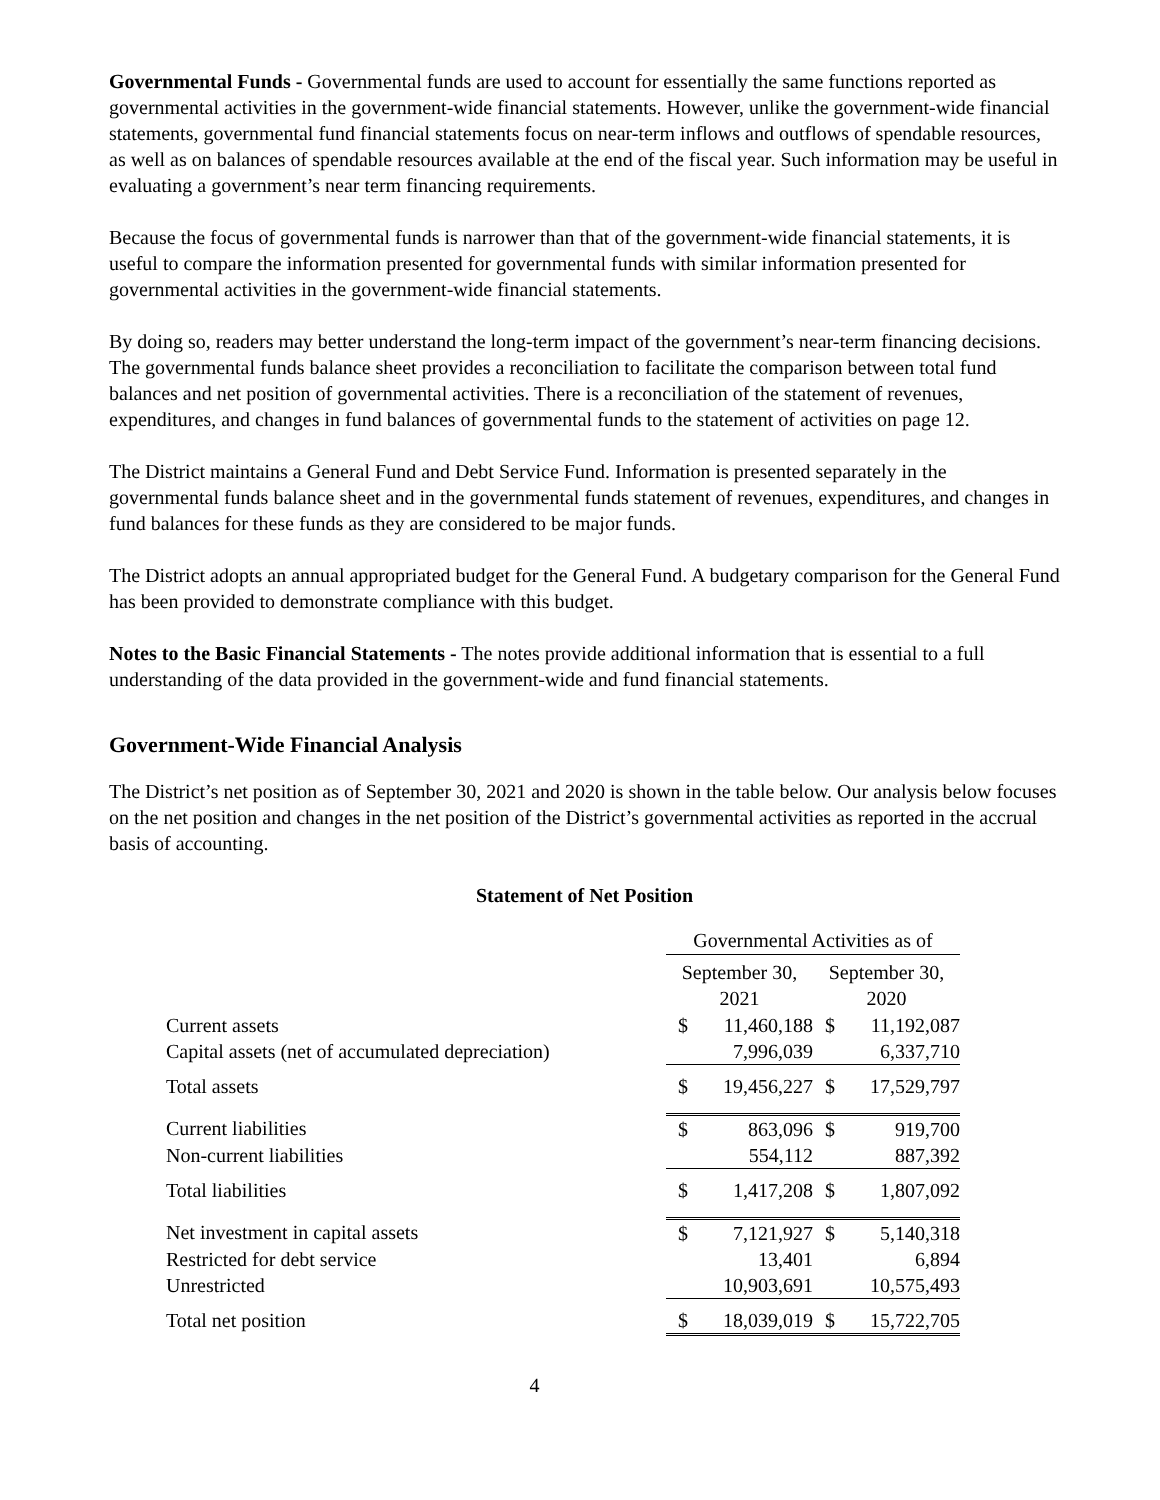Governmental Funds - Governmental funds are used to account for essentially the same functions reported as governmental activities in the government-wide financial statements. However, unlike the government-wide financial statements, governmental fund financial statements focus on near-term inflows and outflows of spendable resources, as well as on balances of spendable resources available at the end of the fiscal year. Such information may be useful in evaluating a government’s near term financing requirements.
Because the focus of governmental funds is narrower than that of the government-wide financial statements, it is useful to compare the information presented for governmental funds with similar information presented for governmental activities in the government-wide financial statements.
By doing so, readers may better understand the long-term impact of the government’s near-term financing decisions. The governmental funds balance sheet provides a reconciliation to facilitate the comparison between total fund balances and net position of governmental activities. There is a reconciliation of the statement of revenues, expenditures, and changes in fund balances of governmental funds to the statement of activities on page 12.
The District maintains a General Fund and Debt Service Fund. Information is presented separately in the governmental funds balance sheet and in the governmental funds statement of revenues, expenditures, and changes in fund balances for these funds as they are considered to be major funds.
The District adopts an annual appropriated budget for the General Fund. A budgetary comparison for the General Fund has been provided to demonstrate compliance with this budget.
Notes to the Basic Financial Statements - The notes provide additional information that is essential to a full understanding of the data provided in the government-wide and fund financial statements.
Government-Wide Financial Analysis
The District’s net position as of September 30, 2021 and 2020 is shown in the table below. Our analysis below focuses on the net position and changes in the net position of the District’s governmental activities as reported in the accrual basis of accounting.
Statement of Net Position
| | Governmental Activities as of | | | |
| | September 30, 2021 | | September 30, 2020 | |
| Current assets | $ | 11,460,188 | $ | 11,192,087 |
| Capital assets (net of accumulated depreciation) | | 7,996,039 | | 6,337,710 |
| Total assets | $ | 19,456,227 | $ | 17,529,797 |
| Current liabilities | $ | 863,096 | $ | 919,700 |
| Non-current liabilities | | 554,112 | | 887,392 |
| Total liabilities | $ | 1,417,208 | $ | 1,807,092 |
| Net investment in capital assets | $ | 7,121,927 | $ | 5,140,318 |
| Restricted for debt service | | 13,401 | | 6,894 |
| Unrestricted | | 10,903,691 | | 10,575,493 |
| Total net position | $ | 18,039,019 | $ | 15,722,705 |
4